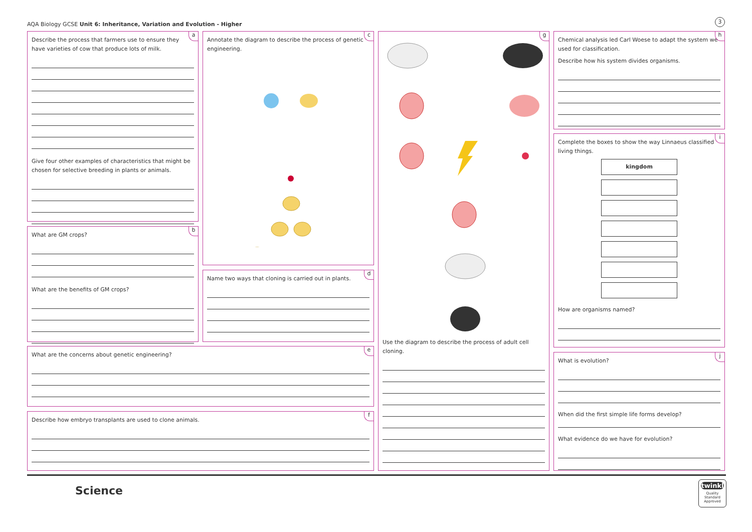AQA Biology GCSE Unit 6: Inheritance, Variation and Evolution - Higher
3
a
Describe the process that farmers use to ensure they have varieties of cow that produce lots of milk.
Give four other examples of characteristics that might be chosen for selective breeding in plants or animals.
b
What are GM crops?
What are the benefits of GM crops?
c
Annotate the diagram to describe the process of genetic engineering.
d
Name two ways that cloning is carried out in plants.
e
What are the concerns about genetic engineering?
f
Describe how embryo transplants are used to clone animals.
g
Use the diagram to describe the process of adult cell cloning.
h
Chemical analysis led Carl Woese to adapt the system we used for classification.
Describe how his system divides organisms.
i
Complete the boxes to show the way Linnaeus classified living things.
kingdom
How are organisms named?
j
What is evolution?
When did the first simple life forms develop?
What evidence do we have for evolution?
Science
twinkl
Quality Standard Approved